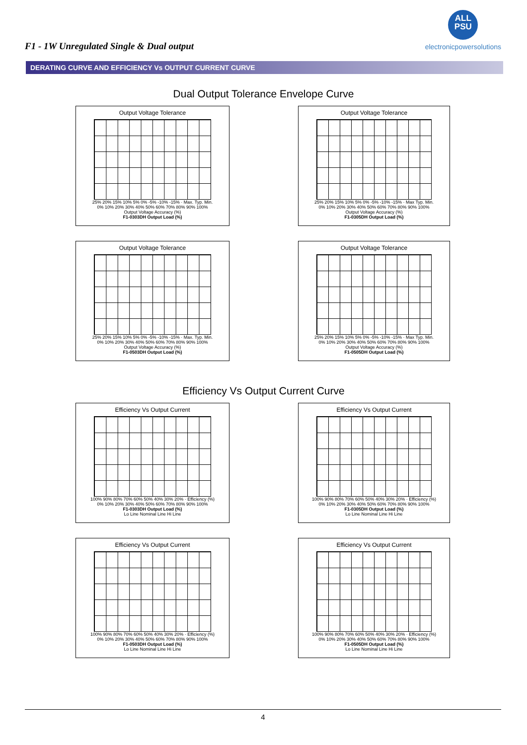F1 - 1W Unregulated Single & Dual output
ALL
PSU
electronicpowersolutions
DERATING CURVE AND EFFICIENCY Vs OUTPUT CURRENT CURVE
Dual Output Tolerance Envelope Curve
Output Voltage Tolerance
25% 20% 15% 10% 5% 0% -5% -10% -15% · Max. Typ. Min.
0% 10% 20% 30% 40% 50% 60% 70% 80% 90% 100%
Output Voltage Accuracy (%)
F1-0303DH Output Load (%)
Output Voltage Tolerance
25% 20% 15% 10% 5% 0% -5% -10% -15% · Max Typ. Min.
0% 10% 20% 30% 40% 50% 60% 70% 80% 90% 100%
Output Voltage Accuracy (%)
F1-0305DH Output Load (%)
Output Voltage Tolerance
25% 20% 15% 10% 5% 0% -5% -10% -15% · Max. Typ. Min.
0% 10% 20% 30% 40% 50% 60% 70% 80% 90% 100%
Output Voltage Accuracy (%)
F1-0503DH Output Load (%)
Output Voltage Tolerance
25% 20% 15% 10% 5% 0% -5% -10% -15% · Max Typ. Min.
0% 10% 20% 30% 40% 50% 60% 70% 80% 90% 100%
Output Voltage Accuracy (%)
F1-0505DH Output Load (%)
Efficiency Vs Output Current Curve
Efficiency Vs Output Current
100% 90% 80% 70% 60% 50% 40% 30% 20% · Efficiency (%)
0% 10% 20% 30% 40% 50% 60% 70% 80% 90% 100%
F1-0303DH Output Load (%)
Lo Line Nominal Line Hi Line
Efficiency Vs Output Current
100% 90% 80% 70% 60% 50% 40% 30% 20% · Efficiency (%)
0% 10% 20% 30% 40% 50% 60% 70% 80% 90% 100%
F1-0305DH Output Load (%)
Lo Line Nominal Line Hi Line
Efficiency Vs Output Current
100% 90% 80% 70% 60% 50% 40% 30% 20% · Efficiency (%)
0% 10% 20% 30% 40% 50% 60% 70% 80% 90% 100%
F1-0503DH Output Load (%)
Lo Line Nominal Line Hi Line
Efficiency Vs Output Current
100% 90% 80% 70% 60% 50% 40% 30% 20% · Efficiency (%)
0% 10% 20% 30% 40% 50% 60% 70% 80% 90% 100%
F1-0505DH Output Load (%)
Lo Line Nominal Line Hi Line
4